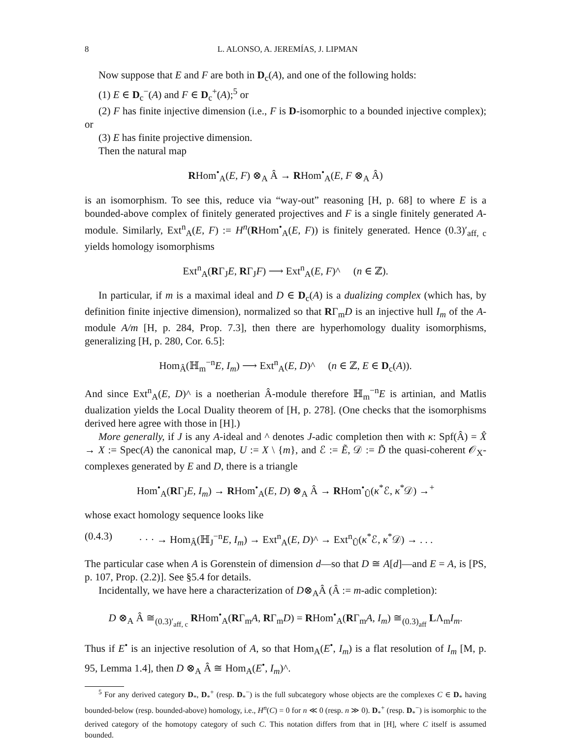8 L. ALONSO, A. JEREMÍAS, J. LIPMAN
Now suppose that E and F are both in D<sub>c</sub>(A), and one of the following holds:
(1) E ∈ D<sub>c</sub><sup>−</sup>(A) and F ∈ D<sub>c</sub><sup>+</sup>(A);<sup>5</sup> or
(2) F has finite injective dimension (i.e., F is D-isomorphic to a bounded injective complex); or
(3) E has finite projective dimension.
Then the natural map
RHom<sup>•</sup><sub>A</sub>(E, F) ⊗<sub>A</sub> Â → RHom<sup>•</sup><sub>A</sub>(E, F ⊗<sub>A</sub> Â)
is an isomorphism. To see this, reduce via “way-out” reasoning [H, p. 68] to where E is a bounded-above complex of finitely generated projectives and F is a single finitely generated A-module. Similarly, Ext<sup>n</sup><sub>A</sub>(E, F) := H<sup>n</sup>(RHom<sup>•</sup><sub>A</sub>(E, F)) is finitely generated. Hence (0.3)′<sub>aff, c</sub> yields homology isomorphisms
Ext<sup>n</sup><sub>A</sub>(RΓ<sub>J</sub>E, RΓ<sub>J</sub>F) ⟶ Ext<sup>n</sup><sub>A</sub>(E, F)^ (n ∈ ℤ).
In particular, if m is a maximal ideal and D ∈ D<sub>c</sub>(A) is a dualizing complex (which has, by definition finite injective dimension), normalized so that RΓ<sub>m</sub>D is an injective hull I<sub>m</sub> of the A-module A/m [H, p. 284, Prop. 7.3], then there are hyperhomology duality isomorphisms, generalizing [H, p. 280, Cor. 6.5]:
Hom<sub>Â</sub>(ℍ<sub>m</sub><sup>−n</sup>E, I<sub>m</sub>) ⟶ Ext<sup>n</sup><sub>A</sub>(E, D)^ (n ∈ ℤ, E ∈ D<sub>c</sub>(A)).
And since Ext<sup>n</sup><sub>A</sub>(E, D)^ is a noetherian Â-module therefore ℍ<sub>m</sub><sup>−n</sup>E is artinian, and Matlis dualization yields the Local Duality theorem of [H, p. 278]. (One checks that the isomorphisms derived here agree with those in [H].)
More generally, if J is any A-ideal and ^ denotes J-adic completion then with κ: Spf(Â) = X̂ → X := Spec(A) the canonical map, U := X \ {m}, and ℰ := Ẽ, 𝒟 := D̃ the quasi-coherent 𝒪<sub>X</sub>-complexes generated by E and D, there is a triangle
Hom<sup>•</sup><sub>A</sub>(RΓ<sub>J</sub>E, I<sub>m</sub>) → RHom<sup>•</sup><sub>A</sub>(E, D) ⊗<sub>A</sub> Â → RHom<sup>•</sup><sub>Û</sub>(κ<sup>*</sup>ℰ, κ<sup>*</sup>𝒟) →<sup>+</sup>
whose exact homology sequence looks like
(0.4.3) · · · → Hom<sub>Â</sub>(ℍ<sub>J</sub><sup>−n</sup>E, I<sub>m</sub>) → Ext<sup>n</sup><sub>A</sub>(E, D)^ → Ext<sup>n</sup><sub>Û</sub>(κ<sup>*</sup>ℰ, κ<sup>*</sup>𝒟) → . . .
The particular case when A is Gorenstein of dimension d—so that D ≅ A[d]—and E = A, is [PS, p. 107, Prop. (2.2)]. See §5.4 for details.
Incidentally, we have here a characterization of D⊗<sub>A</sub>Â (Â := m-adic completion):
D ⊗<sub>A</sub> Â ≅<sub>(0.3)′<sub>aff, c</sub></sub> RHom<sup>•</sup><sub>A</sub>(RΓ<sub>m</sub>A, RΓ<sub>m</sub>D) = RHom<sup>•</sup><sub>A</sub>(RΓ<sub>m</sub>A, I<sub>m</sub>) ≅<sub>(0.3)<sub>aff</sub></sub> LΛ<sub>m</sub>I<sub>m</sub>.
Thus if E<sup>•</sup> is an injective resolution of A, so that Hom<sub>A</sub>(E<sup>•</sup>, I<sub>m</sub>) is a flat resolution of I<sub>m</sub> [M, p. 95, Lemma 1.4], then D ⊗<sub>A</sub> Â ≅ Hom<sub>A</sub>(E<sup>•</sup>, I<sub>m</sub>)^.
<sup>5</sup> For any derived category D<sub>*</sub>, D<sub>*</sub><sup>+</sup> (resp. D<sub>*</sub><sup>−</sup>) is the full subcategory whose objects are the complexes C ∈ D<sub>*</sub> having bounded-below (resp. bounded-above) homology, i.e., H<sup>n</sup>(C) = 0 for n ≪ 0 (resp. n ≫ 0). D<sub>*</sub><sup>+</sup> (resp. D<sub>*</sub><sup>−</sup>) is isomorphic to the derived category of the homotopy category of such C. This notation differs from that in [H], where C itself is assumed bounded.